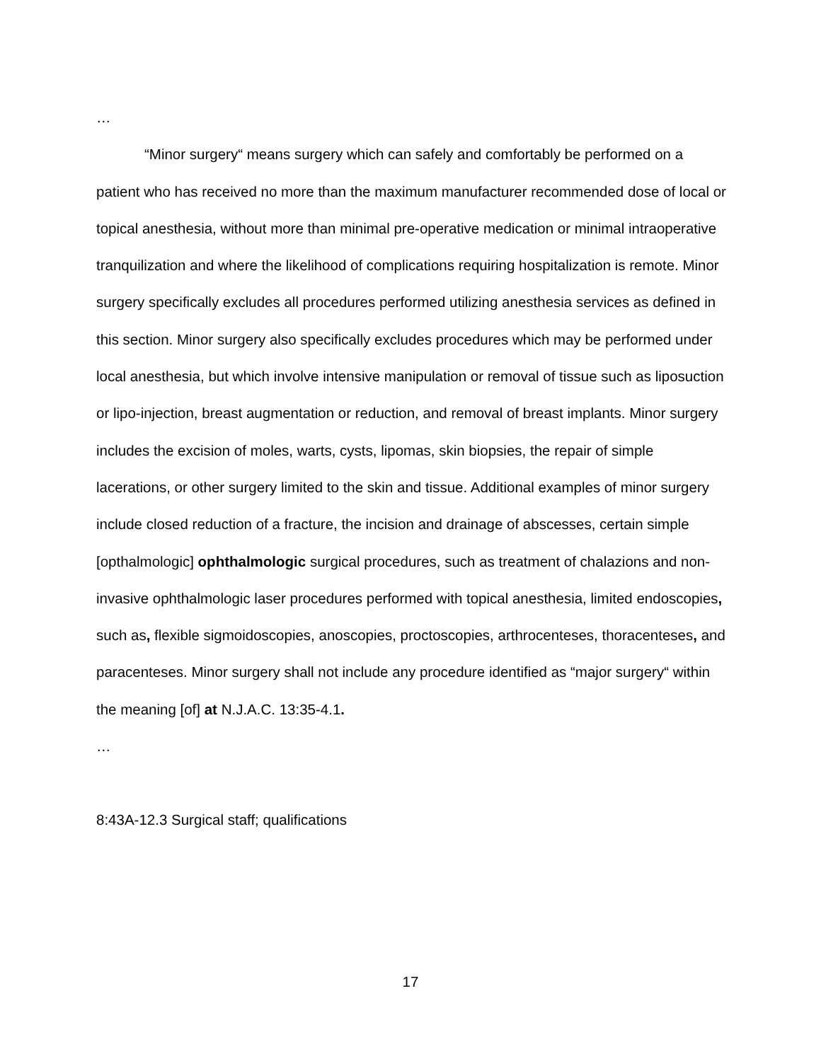…
“Minor surgery“ means surgery which can safely and comfortably be performed on a patient who has received no more than the maximum manufacturer recommended dose of local or topical anesthesia, without more than minimal pre-operative medication or minimal intraoperative tranquilization and where the likelihood of complications requiring hospitalization is remote. Minor surgery specifically excludes all procedures performed utilizing anesthesia services as defined in this section. Minor surgery also specifically excludes procedures which may be performed under local anesthesia, but which involve intensive manipulation or removal of tissue such as liposuction or lipo-injection, breast augmentation or reduction, and removal of breast implants. Minor surgery includes the excision of moles, warts, cysts, lipomas, skin biopsies, the repair of simple lacerations, or other surgery limited to the skin and tissue. Additional examples of minor surgery include closed reduction of a fracture, the incision and drainage of abscesses, certain simple [opthalmologic] ophthalmologic surgical procedures, such as treatment of chalazions and non-invasive ophthalmologic laser procedures performed with topical anesthesia, limited endoscopies, such as, flexible sigmoidoscopies, anoscopies, proctoscopies, arthrocenteses, thoracenteses, and paracenteses. Minor surgery shall not include any procedure identified as “major surgery“ within the meaning [of] at N.J.A.C. 13:35-4.1.
…
8:43A-12.3 Surgical staff; qualifications
17